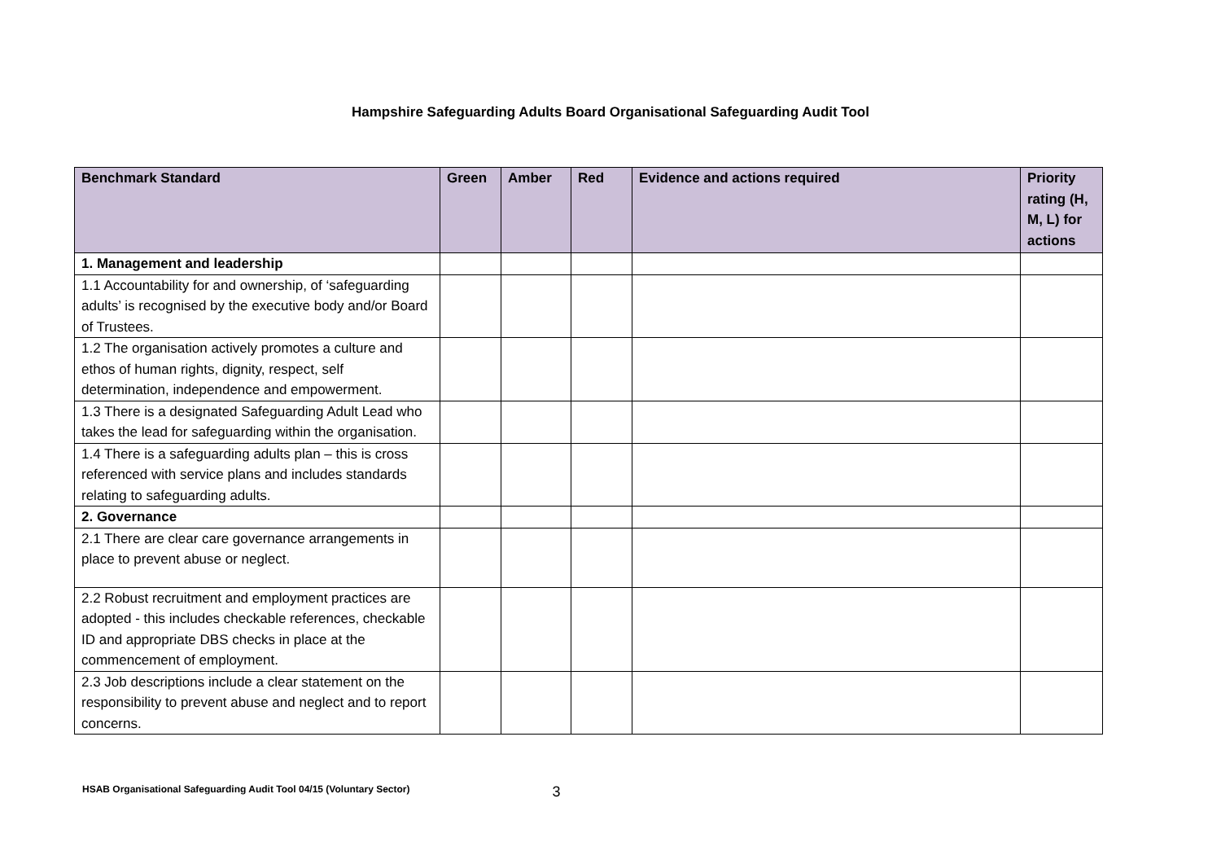Hampshire Safeguarding Adults Board Organisational Safeguarding Audit Tool
| Benchmark Standard | Green | Amber | Red | Evidence and actions required | Priority rating (H, M, L) for actions |
| --- | --- | --- | --- | --- | --- |
| 1. Management and leadership | | | | | |
| 1.1 Accountability for and ownership, of ‘safeguarding adults’ is recognised by the executive body and/or Board of Trustees. | | | | | |
| 1.2 The organisation actively promotes a culture and ethos of human rights, dignity, respect, self determination, independence and empowerment. | | | | | |
| 1.3 There is a designated Safeguarding Adult Lead who takes the lead for safeguarding within the organisation. | | | | | |
| 1.4 There is a safeguarding adults plan – this is cross referenced with service plans and includes standards relating to safeguarding adults. | | | | | |
| 2. Governance | | | | | |
| 2.1 There are clear care governance arrangements in place to prevent abuse or neglect. | | | | | |
| 2.2 Robust recruitment and employment practices are adopted - this includes checkable references, checkable ID and appropriate DBS checks in place at the commencement of employment. | | | | | |
| 2.3 Job descriptions include a clear statement on the responsibility to prevent abuse and neglect and to report concerns. | | | | | |
HSAB Organisational Safeguarding Audit Tool 04/15 (Voluntary Sector) 3